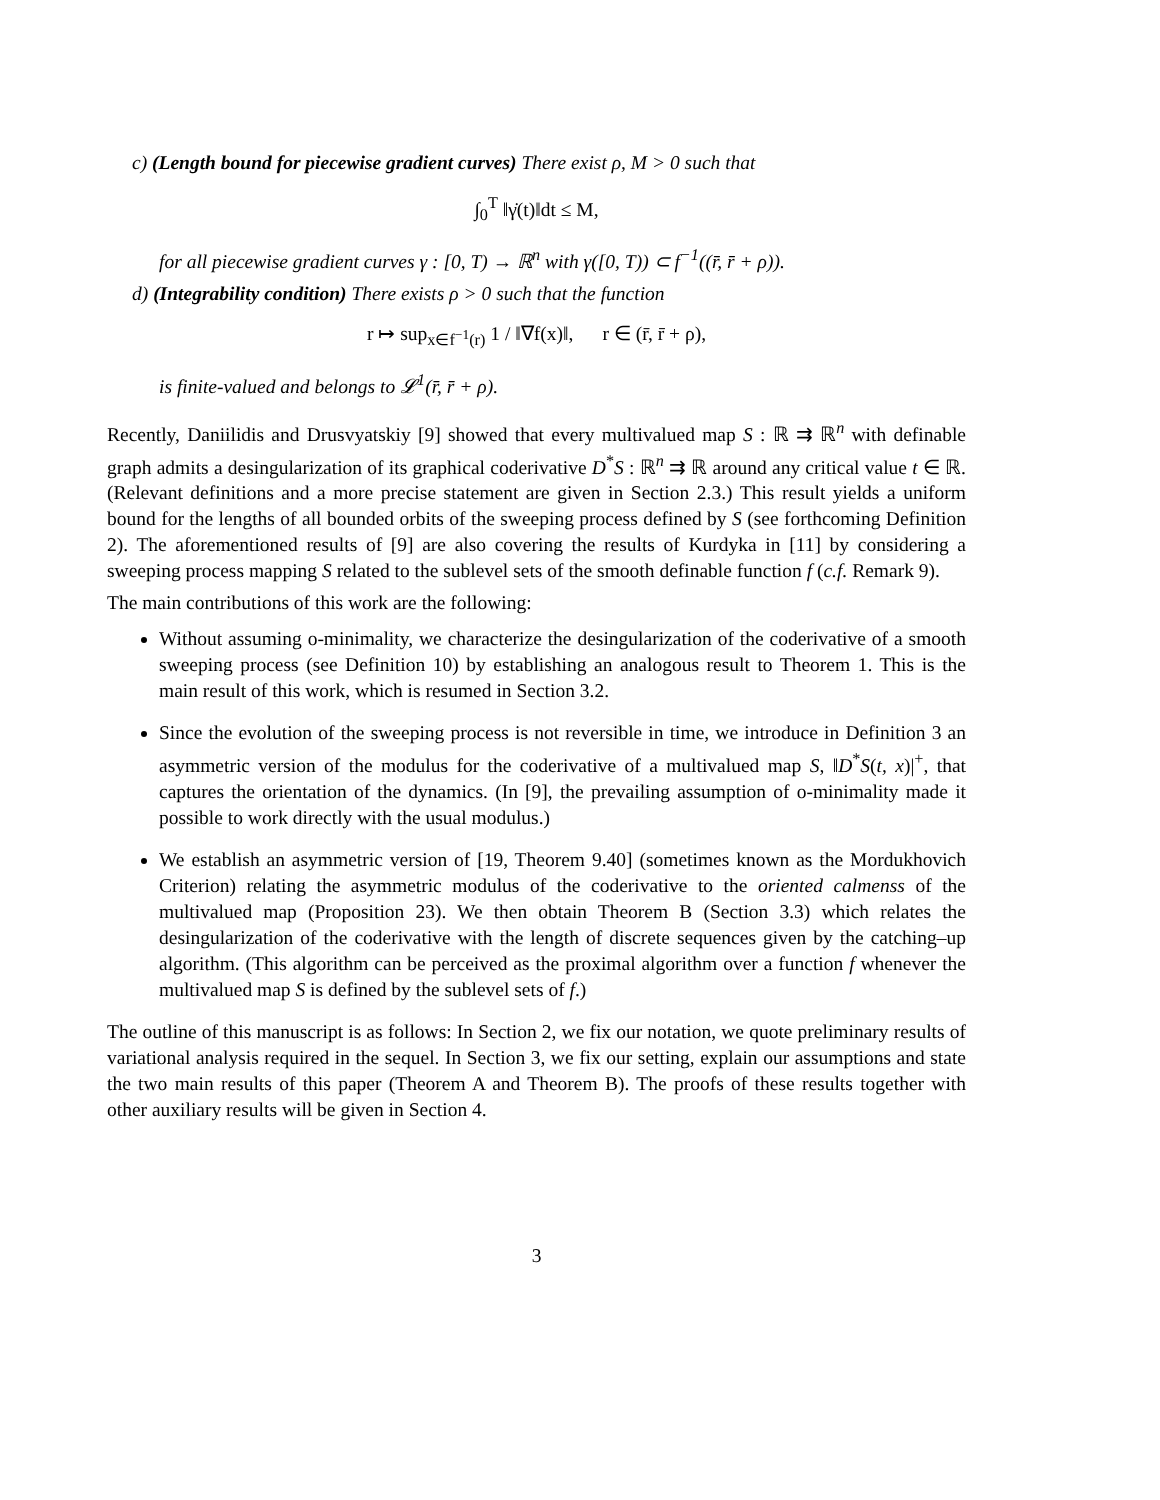c) (Length bound for piecewise gradient curves) There exist ρ, M > 0 such that
∫<sub>0</sub><sup>T</sup> ‖γ̇(t)‖dt ≤ M,
for all piecewise gradient curves γ : [0, T) → ℝ<sup>n</sup> with γ([0, T)) ⊂ f<sup>−1</sup>((r̄, r̄ + ρ)).
d) (Integrability condition) There exists ρ > 0 such that the function
r ↦ sup<sub>x∈f<sup>−1</sup>(r)</sub> 1 / ‖∇f(x)‖, r ∈ (r̄, r̄ + ρ),
is finite-valued and belongs to 𝓛<sup>1</sup>(r̄, r̄ + ρ).
Recently, Daniilidis and Drusvyatskiy [9] showed that every multivalued map S : ℝ ⇉ ℝ<sup>n</sup> with definable graph admits a desingularization of its graphical coderivative D<sup>*</sup>S : ℝ<sup>n</sup> ⇉ ℝ around any critical value t ∈ ℝ. (Relevant definitions and a more precise statement are given in Section 2.3.) This result yields a uniform bound for the lengths of all bounded orbits of the sweeping process defined by S (see forthcoming Definition 2). The aforementioned results of [9] are also covering the results of Kurdyka in [11] by considering a sweeping process mapping S related to the sublevel sets of the smooth definable function f (c.f. Remark 9).
The main contributions of this work are the following:
Without assuming o-minimality, we characterize the desingularization of the coderivative of a smooth sweeping process (see Definition 10) by establishing an analogous result to Theorem 1. This is the main result of this work, which is resumed in Section 3.2.
Since the evolution of the sweeping process is not reversible in time, we introduce in Definition 3 an asymmetric version of the modulus for the coderivative of a multivalued map S, ‖D<sup>*</sup>S(t, x)|<sup>+</sup>, that captures the orientation of the dynamics. (In [9], the prevailing assumption of o-minimality made it possible to work directly with the usual modulus.)
We establish an asymmetric version of [19, Theorem 9.40] (sometimes known as the Mordukhovich Criterion) relating the asymmetric modulus of the coderivative to the oriented calmenss of the multivalued map (Proposition 23). We then obtain Theorem B (Section 3.3) which relates the desingularization of the coderivative with the length of discrete sequences given by the catching–up algorithm. (This algorithm can be perceived as the proximal algorithm over a function f whenever the multivalued map S is defined by the sublevel sets of f.)
The outline of this manuscript is as follows: In Section 2, we fix our notation, we quote preliminary results of variational analysis required in the sequel. In Section 3, we fix our setting, explain our assumptions and state the two main results of this paper (Theorem A and Theorem B). The proofs of these results together with other auxiliary results will be given in Section 4.
3